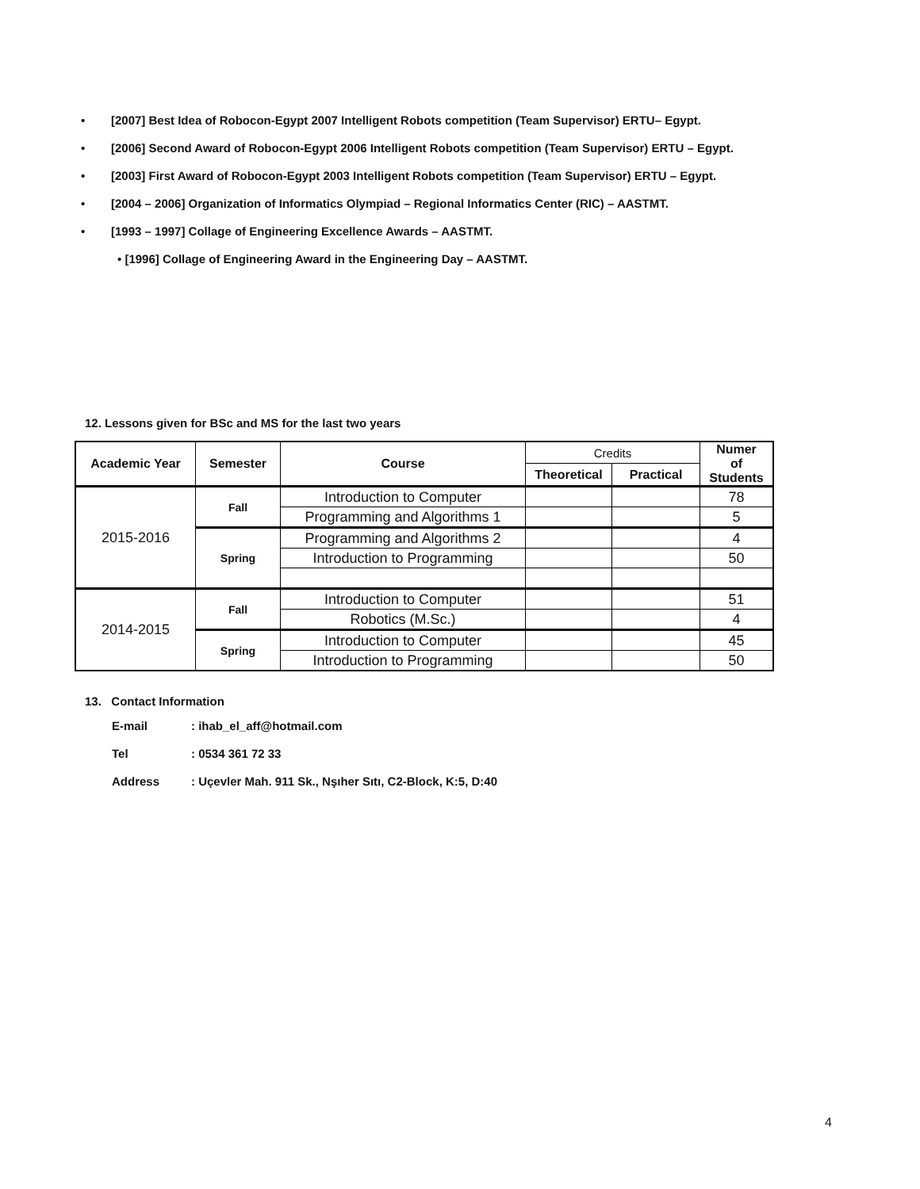• [2007] Best Idea of Robocon-Egypt 2007 Intelligent Robots competition (Team Supervisor) ERTU– Egypt.
• [2006] Second Award of Robocon-Egypt 2006 Intelligent Robots competition (Team Supervisor) ERTU – Egypt.
• [2003] First Award of Robocon-Egypt 2003 Intelligent Robots competition (Team Supervisor) ERTU – Egypt.
• [2004 – 2006] Organization of Informatics Olympiad – Regional Informatics Center (RIC) – AASTMT.
• [1993 – 1997] Collage of Engineering Excellence Awards – AASTMT.
• [1996] Collage of Engineering Award in the Engineering Day – AASTMT.
12. Lessons given for BSc and MS for the last two years
| Academic Year | Semester | Course | Credits | | Numer of Students |
| --- | --- | --- | --- | --- | --- |
| | | | Theoretical | Practical | |
| 2015-2016 | Fall | Introduction to Computer | | | 78 |
| | | Programming and Algorithms 1 | | | 5 |
| | Spring | Programming and Algorithms 2 | | | 4 |
| | | Introduction to Programming | | | 50 |
| 2014-2015 | Fall | Introduction to Computer | | | 51 |
| | | Robotics (M.Sc.) | | | 4 |
| | Spring | Introduction to Computer | | | 45 |
| | | Introduction to Programming | | | 50 |
13. Contact Information
E-mail: ihab_el_aff@hotmail.com
Tel: 0534 361 72 33
Address: Uçevler Mah. 911 Sk., Nşıher Sıtı, C2-Block, K:5, D:40
4